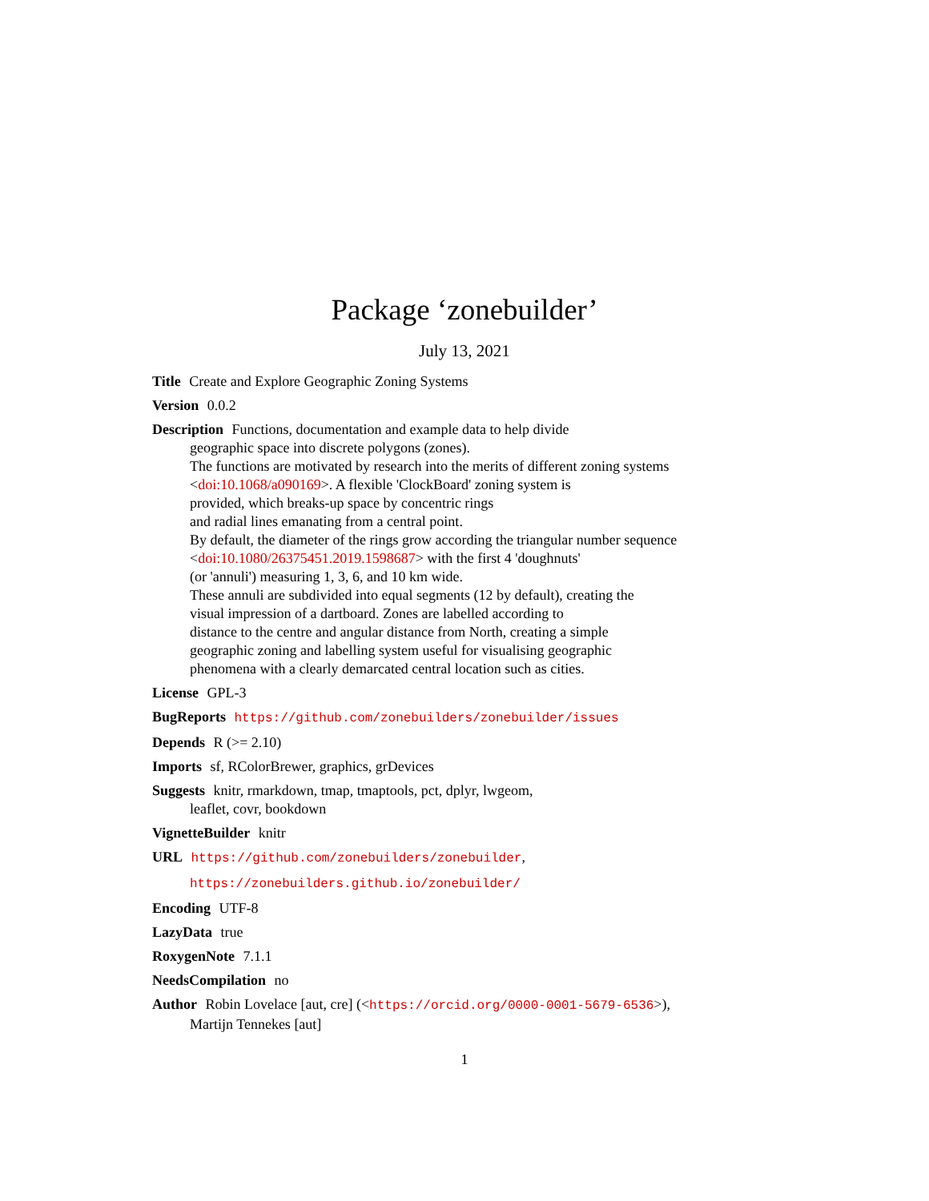Package ‘zonebuilder’
July 13, 2021
Title Create and Explore Geographic Zoning Systems
Version 0.0.2
Description Functions, documentation and example data to help divide
geographic space into discrete polygons (zones).
The functions are motivated by research into the merits of different zoning systems
<doi:10.1068/a090169>. A flexible 'ClockBoard' zoning system is
provided, which breaks-up space by concentric rings
and radial lines emanating from a central point.
By default, the diameter of the rings grow according the triangular number sequence
<doi:10.1080/26375451.2019.1598687> with the first 4 'doughnuts'
(or 'annuli') measuring 1, 3, 6, and 10 km wide.
These annuli are subdivided into equal segments (12 by default), creating the
visual impression of a dartboard. Zones are labelled according to
distance to the centre and angular distance from North, creating a simple
geographic zoning and labelling system useful for visualising geographic
phenomena with a clearly demarcated central location such as cities.
License GPL-3
BugReports https://github.com/zonebuilders/zonebuilder/issues
Depends R (>= 2.10)
Imports sf, RColorBrewer, graphics, grDevices
Suggests knitr, rmarkdown, tmap, tmaptools, pct, dplyr, lwgeom,
leaflet, covr, bookdown
VignetteBuilder knitr
URL https://github.com/zonebuilders/zonebuilder,
https://zonebuilders.github.io/zonebuilder/
Encoding UTF-8
LazyData true
RoxygenNote 7.1.1
NeedsCompilation no
Author Robin Lovelace [aut, cre] (<https://orcid.org/0000-0001-5679-6536>),
Martijn Tennekes [aut]
1